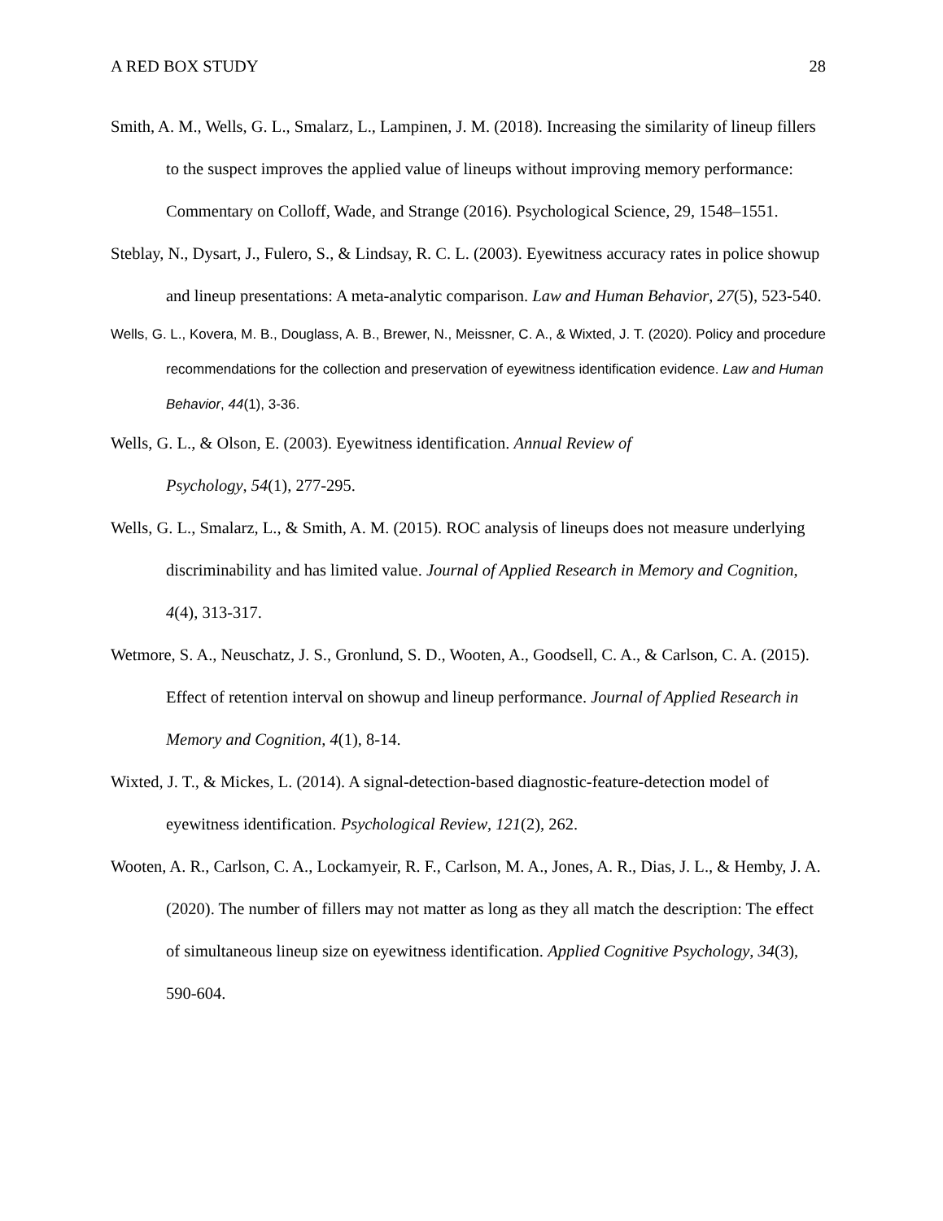A RED BOX STUDY 28
Smith, A. M., Wells, G. L., Smalarz, L., Lampinen, J. M. (2018). Increasing the similarity of lineup fillers to the suspect improves the applied value of lineups without improving memory performance: Commentary on Colloff, Wade, and Strange (2016). Psychological Science, 29, 1548–1551.
Steblay, N., Dysart, J., Fulero, S., & Lindsay, R. C. L. (2003). Eyewitness accuracy rates in police showup and lineup presentations: A meta-analytic comparison. Law and Human Behavior, 27(5), 523-540.
Wells, G. L., Kovera, M. B., Douglass, A. B., Brewer, N., Meissner, C. A., & Wixted, J. T. (2020). Policy and procedure recommendations for the collection and preservation of eyewitness identification evidence. Law and Human Behavior, 44(1), 3-36.
Wells, G. L., & Olson, E. (2003). Eyewitness identification. Annual Review of
Psychology, 54(1), 277-295.
Wells, G. L., Smalarz, L., & Smith, A. M. (2015). ROC analysis of lineups does not measure underlying discriminability and has limited value. Journal of Applied Research in Memory and Cognition, 4(4), 313-317.
Wetmore, S. A., Neuschatz, J. S., Gronlund, S. D., Wooten, A., Goodsell, C. A., & Carlson, C. A. (2015). Effect of retention interval on showup and lineup performance. Journal of Applied Research in Memory and Cognition, 4(1), 8-14.
Wixted, J. T., & Mickes, L. (2014). A signal-detection-based diagnostic-feature-detection model of eyewitness identification. Psychological Review, 121(2), 262.
Wooten, A. R., Carlson, C. A., Lockamyeir, R. F., Carlson, M. A., Jones, A. R., Dias, J. L., & Hemby, J. A. (2020). The number of fillers may not matter as long as they all match the description: The effect of simultaneous lineup size on eyewitness identification. Applied Cognitive Psychology, 34(3), 590-604.